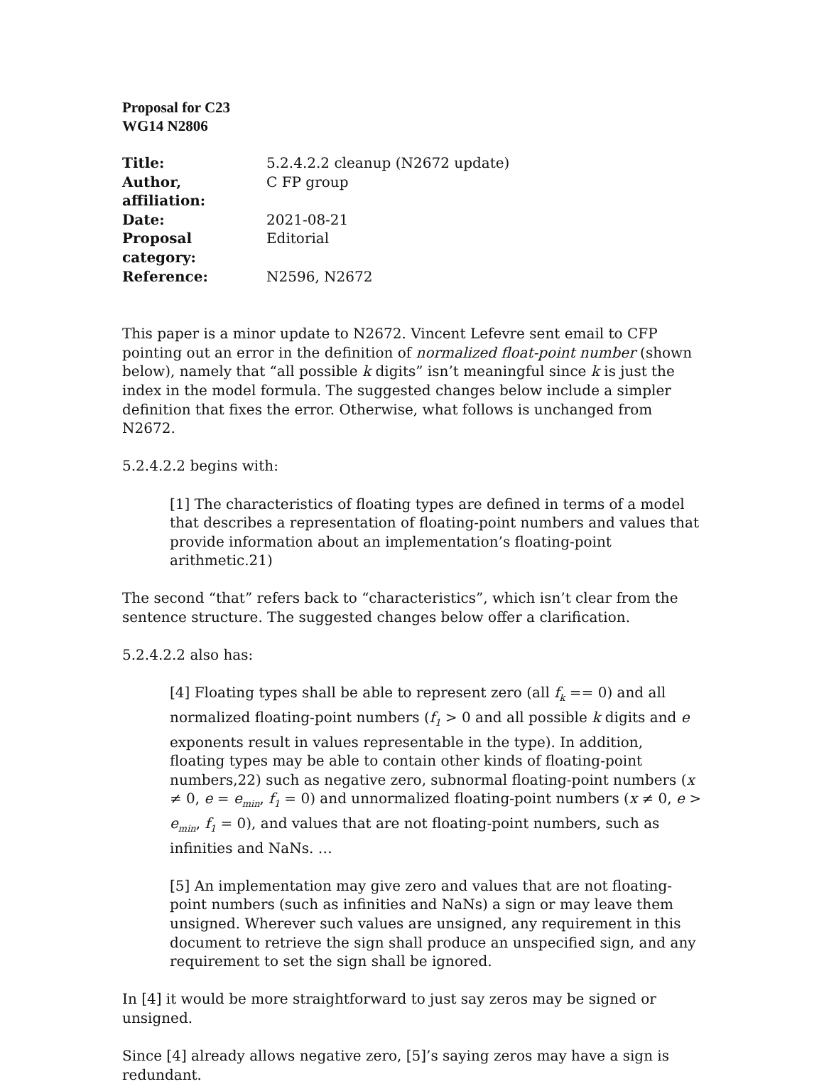Proposal for C23
WG14 N2806
| Title: | 5.2.4.2.2 cleanup (N2672 update) |
| Author, affiliation: | C FP group |
| Date: | 2021-08-21 |
| Proposal category: | Editorial |
| Reference: | N2596, N2672 |
This paper is a minor update to N2672. Vincent Lefevre sent email to CFP pointing out an error in the definition of normalized float-point number (shown below), namely that “all possible k digits” isn’t meaningful since k is just the index in the model formula. The suggested changes below include a simpler definition that fixes the error. Otherwise, what follows is unchanged from N2672.
5.2.4.2.2 begins with:
[1] The characteristics of floating types are defined in terms of a model that describes a representation of floating-point numbers and values that provide information about an implementation’s floating-point arithmetic.21)
The second “that” refers back to “characteristics”, which isn’t clear from the sentence structure. The suggested changes below offer a clarification.
5.2.4.2.2 also has:
[4] Floating types shall be able to represent zero (all f<sub>k</sub> == 0) and all normalized floating-point numbers (f<sub>1</sub> > 0 and all possible k digits and e exponents result in values representable in the type). In addition, floating types may be able to contain other kinds of floating-point numbers,22) such as negative zero, subnormal floating-point numbers (x ≠ 0, e = e<sub>min</sub>, f<sub>1</sub> = 0) and unnormalized floating-point numbers (x ≠ 0, e > e<sub>min</sub>, f<sub>1</sub> = 0), and values that are not floating-point numbers, such as infinities and NaNs. …
[5] An implementation may give zero and values that are not floating-point numbers (such as infinities and NaNs) a sign or may leave them unsigned. Wherever such values are unsigned, any requirement in this document to retrieve the sign shall produce an unspecified sign, and any requirement to set the sign shall be ignored.
In [4] it would be more straightforward to just say zeros may be signed or unsigned.
Since [4] already allows negative zero, [5]’s saying zeros may have a sign is redundant.